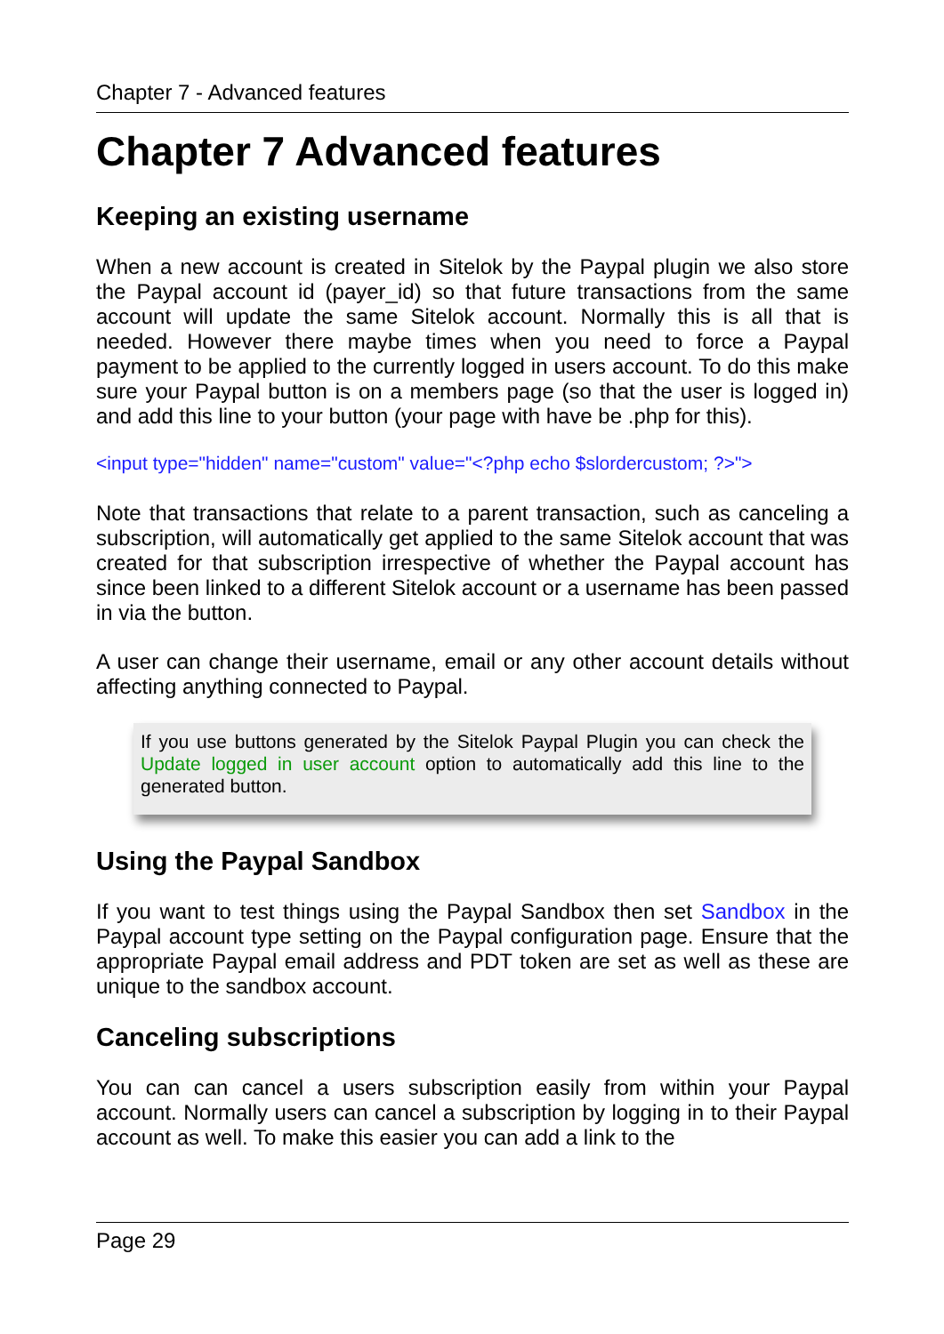Chapter 7 - Advanced features
Chapter 7 Advanced features
Keeping an existing username
When a new account is created in Sitelok by the Paypal plugin we also store the Paypal account id (payer_id) so that future transactions from the same account will update the same Sitelok account. Normally this is all that is needed. However there maybe times when you need to force a Paypal payment to be applied to the currently logged in users account. To do this make sure your Paypal button is on a members page (so that the user is logged in) and add this line to your button (your page with have be .php for this).
<input type="hidden" name="custom" value="<?php echo $slordercustom; ?>">
Note that transactions that relate to a parent transaction, such as canceling a subscription, will automatically get applied to the same Sitelok account that was created for that subscription irrespective of whether the Paypal account has since been linked to a different Sitelok account or a username has been passed in via the button.
A user can change their username, email or any other account details without affecting anything connected to Paypal.
If you use buttons generated by the Sitelok Paypal Plugin you can check the Update logged in user account option to automatically add this line to the generated button.
Using the Paypal Sandbox
If you want to test things using the Paypal Sandbox then set Sandbox in the Paypal account type setting on the Paypal configuration page. Ensure that the appropriate Paypal email address and PDT token are set as well as these are unique to the sandbox account.
Canceling subscriptions
You can can cancel a users subscription easily from within your Paypal account. Normally users can cancel a subscription by logging in to their Paypal account as well. To make this easier you can add a link to the
Page 29